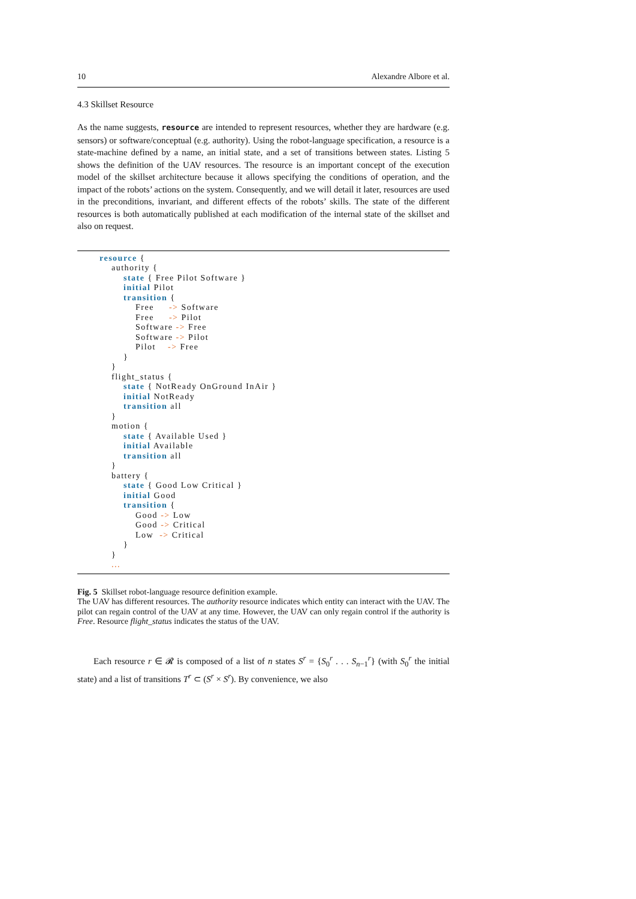10 Alexandre Albore et al.
4.3 Skillset Resource
As the name suggests, resource are intended to represent resources, whether they are hardware (e.g. sensors) or software/conceptual (e.g. authority). Using the robot-language specification, a resource is a state-machine defined by a name, an initial state, and a set of transitions between states. Listing 5 shows the definition of the UAV resources. The resource is an important concept of the execution model of the skillset architecture because it allows specifying the conditions of operation, and the impact of the robots’ actions on the system. Consequently, and we will detail it later, resources are used in the preconditions, invariant, and different effects of the robots’ skills. The state of the different resources is both automatically published at each modification of the internal state of the skillset and also on request.
resource {
    authority {
        state { Free Pilot Software }
        initial Pilot
        transition {
            Free     -> Software
            Free     -> Pilot
            Software -> Free
            Software -> Pilot
            Pilot    -> Free
        }
    }
    flight_status {
        state { NotReady OnGround InAir }
        initial NotReady
        transition all
    }
    motion {
        state { Available Used }
        initial Available
        transition all
    }
    battery {
        state { Good Low Critical }
        initial Good
        transition {
            Good -> Low
            Good -> Critical
            Low  -> Critical
        }
    }
    ...
Fig. 5 Skillset robot-language resource definition example.
The UAV has different resources. The authority resource indicates which entity can interact with the UAV. The pilot can regain control of the UAV at any time. However, the UAV can only regain control if the authority is Free. Resource flight_status indicates the status of the UAV.
Each resource r ∈ 𝓡 is composed of a list of n states S<sup>r</sup> = {S<sub>0</sub><sup>r</sup> . . . S<sub>n−1</sub><sup>r</sup>} (with S<sub>0</sub><sup>r</sup> the initial state) and a list of transitions T<sup>r</sup> ⊂ (S<sup>r</sup> × S<sup>r</sup>). By convenience, we also